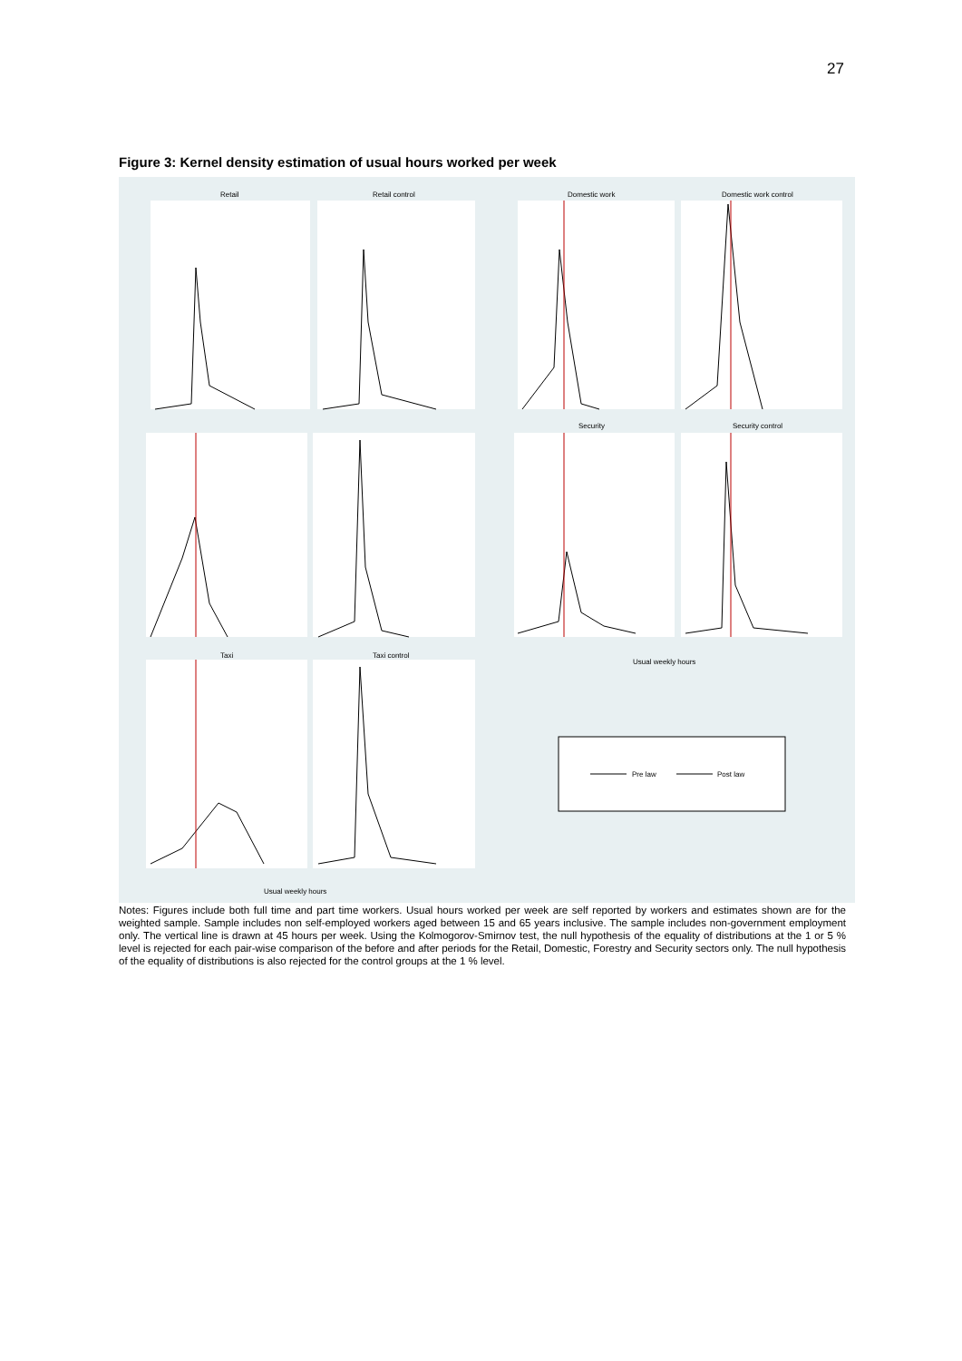27
Figure 3: Kernel density estimation of usual hours worked per week
Retail
Retail control
Domestic work
Domestic work control
Security
Security control
Taxi
Taxi control
Usual weekly hours
Usual weekly hours
Pre law
Post law
Notes: Figures include both full time and part time workers. Usual hours worked per week are self reported by workers and estimates shown are for the weighted sample. Sample includes non self-employed workers aged between 15 and 65 years inclusive. The sample includes non-government employment only. The vertical line is drawn at 45 hours per week. Using the Kolmogorov-Smirnov test, the null hypothesis of the equality of distributions at the 1 or 5 % level is rejected for each pair-wise comparison of the before and after periods for the Retail, Domestic, Forestry and Security sectors only. The null hypothesis of the equality of distributions is also rejected for the control groups at the 1 % level.